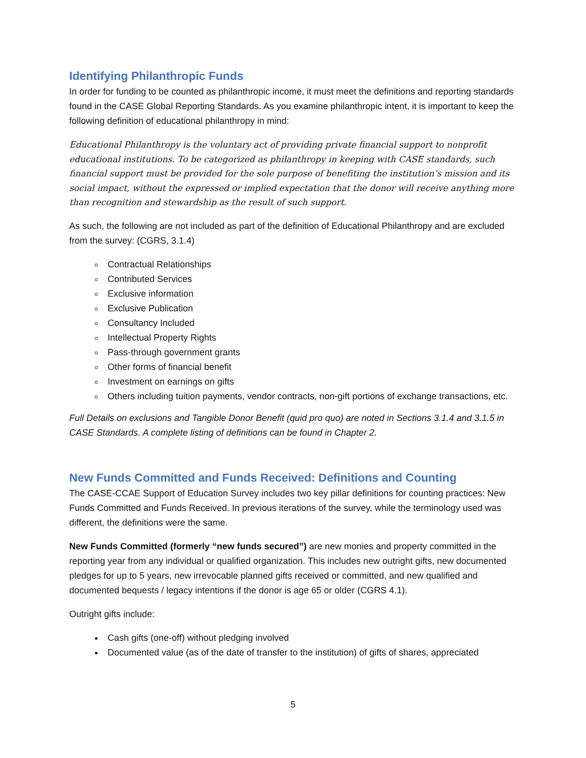Identifying Philanthropic Funds
In order for funding to be counted as philanthropic income, it must meet the definitions and reporting standards found in the CASE Global Reporting Standards. As you examine philanthropic intent, it is important to keep the following definition of educational philanthropy in mind:
Educational Philanthropy is the voluntary act of providing private financial support to nonprofit educational institutions. To be categorized as philanthropy in keeping with CASE standards, such financial support must be provided for the sole purpose of benefiting the institution’s mission and its social impact, without the expressed or implied expectation that the donor will receive anything more than recognition and stewardship as the result of such support.
As such, the following are not included as part of the definition of Educational Philanthropy and are excluded from the survey: (CGRS, 3.1.4)
Contractual Relationships
Contributed Services
Exclusive information
Exclusive Publication
Consultancy Included
Intellectual Property Rights
Pass-through government grants
Other forms of financial benefit
Investment on earnings on gifts
Others including tuition payments, vendor contracts, non-gift portions of exchange transactions, etc.
Full Details on exclusions and Tangible Donor Benefit (quid pro quo) are noted in Sections 3.1.4 and 3.1.5 in CASE Standards. A complete listing of definitions can be found in Chapter 2.
New Funds Committed and Funds Received: Definitions and Counting
The CASE-CCAE Support of Education Survey includes two key pillar definitions for counting practices: New Funds Committed and Funds Received. In previous iterations of the survey, while the terminology used was different, the definitions were the same.
New Funds Committed (formerly “new funds secured”) are new monies and property committed in the reporting year from any individual or qualified organization. This includes new outright gifts, new documented pledges for up to 5 years, new irrevocable planned gifts received or committed, and new qualified and documented bequests / legacy intentions if the donor is age 65 or older (CGRS 4.1).
Outright gifts include:
Cash gifts (one-off) without pledging involved
Documented value (as of the date of transfer to the institution) of gifts of shares, appreciated
5